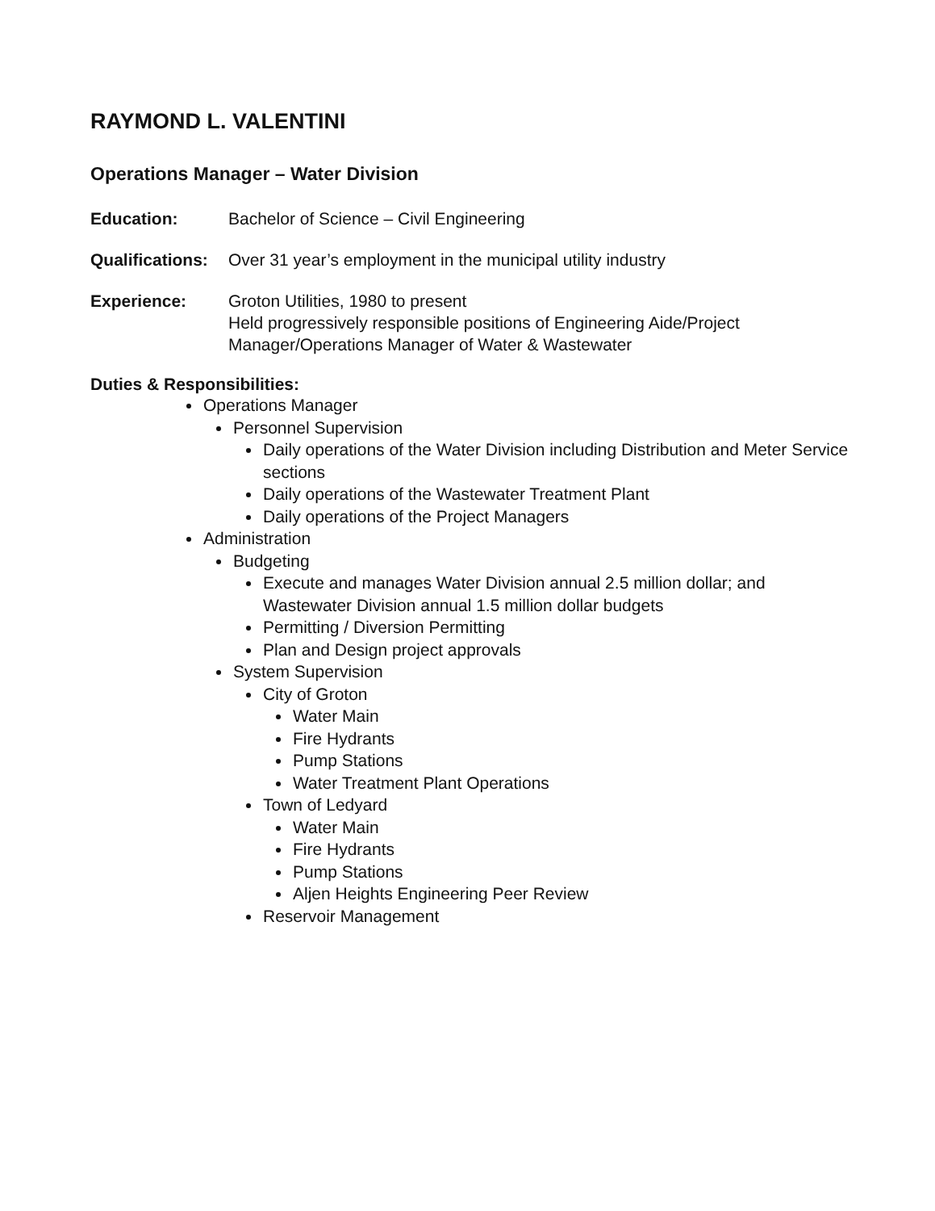RAYMOND L. VALENTINI
Operations Manager – Water Division
Education: Bachelor of Science – Civil Engineering
Qualifications:
Over 31 year’s employment in the municipal utility industry
Experience: Groton Utilities, 1980 to present
Held progressively responsible positions of Engineering Aide/Project Manager/Operations Manager of Water & Wastewater
Duties & Responsibilities:
Operations Manager
Personnel Supervision
Daily operations of the Water Division including Distribution and Meter Service sections
Daily operations of the Wastewater Treatment Plant
Daily operations of the Project Managers
Administration
Budgeting
Execute and manages Water Division annual 2.5 million dollar; and Wastewater Division annual 1.5 million dollar budgets
Permitting / Diversion Permitting
Plan and Design project approvals
System Supervision
City of Groton
Water Main
Fire Hydrants
Pump Stations
Water Treatment Plant Operations
Town of Ledyard
Water Main
Fire Hydrants
Pump Stations
Aljen Heights Engineering Peer Review
Reservoir Management